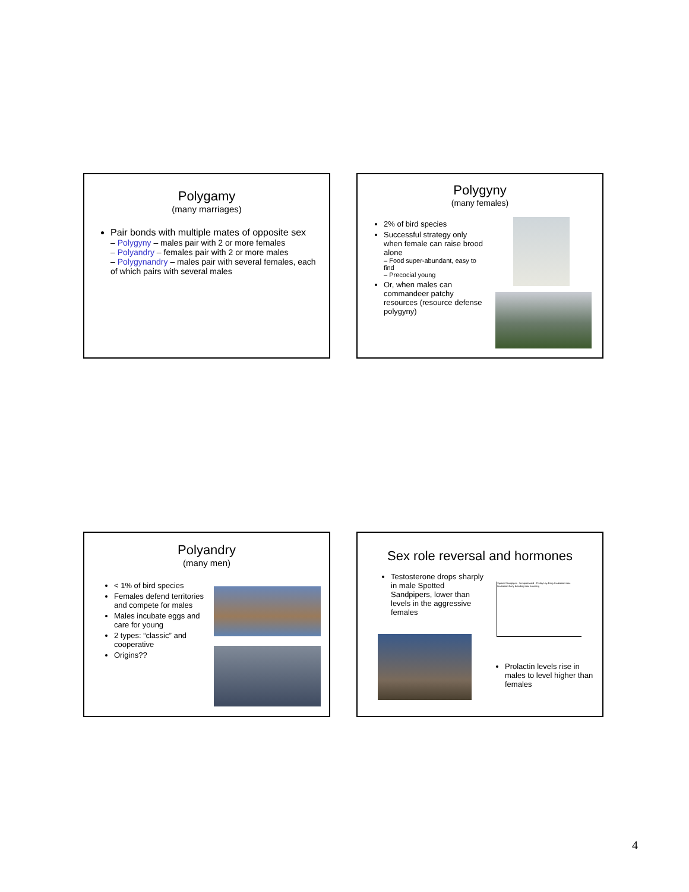Polygamy
(many marriages)
Pair bonds with multiple mates of opposite sex
– Polygyny – males pair with 2 or more females
– Polyandry – females pair with 2 or more males
– Polygynandry – males pair with several females, each of which pairs with several males
Polygyny
(many females)
2% of bird species
Successful strategy only when female can raise brood alone
– Food super-abundant, easy to find
– Precocial young
Or, when males can commandeer patchy resources (resource defense polygyny)
Polyandry
(many men)
< 1% of bird species
Females defend territories and compete for males
Males incubate eggs and care for young
2 types: “classic” and cooperative
Origins??
Sex role reversal and hormones
Testosterone drops sharply in male Spotted Sandpipers, lower than levels in the aggressive females
Spotted Sandpiper · Semipalmated · Prelay Lay Early Incubation Late Incubation Early brooding Late brooding
Prolactin levels rise in males to level higher than females
4